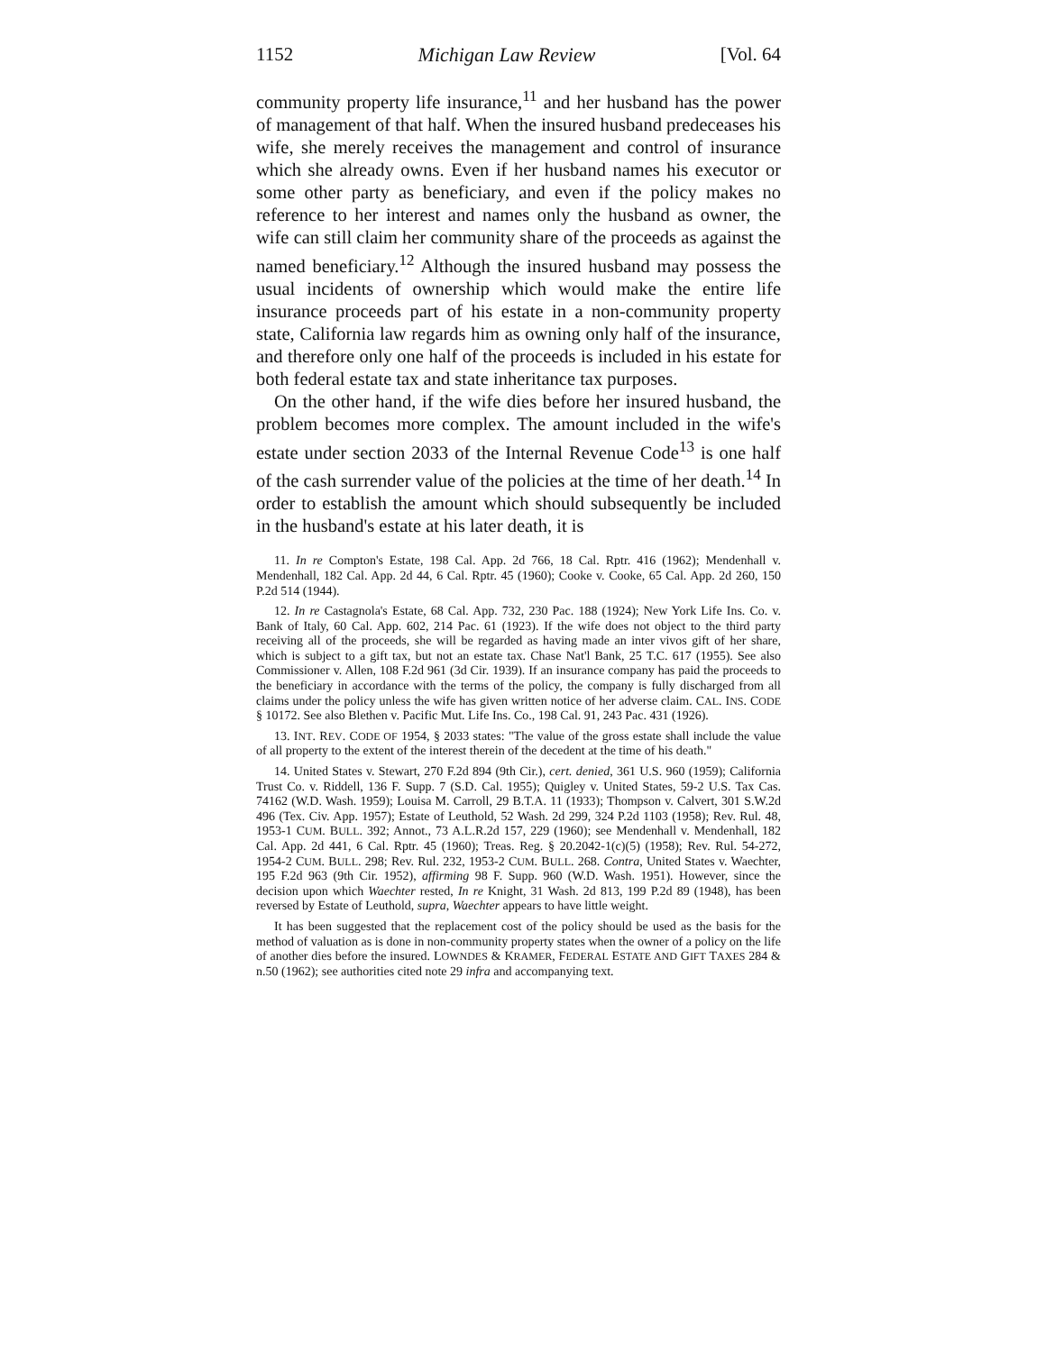1152 Michigan Law Review [Vol. 64
community property life insurance,<sup>11</sup> and her husband has the power of management of that half. When the insured husband predeceases his wife, she merely receives the management and control of insurance which she already owns. Even if her husband names his executor or some other party as beneficiary, and even if the policy makes no reference to her interest and names only the husband as owner, the wife can still claim her community share of the proceeds as against the named beneficiary.<sup>12</sup> Although the insured husband may possess the usual incidents of ownership which would make the entire life insurance proceeds part of his estate in a non-community property state, California law regards him as owning only half of the insurance, and therefore only one half of the proceeds is included in his estate for both federal estate tax and state inheritance tax purposes.
On the other hand, if the wife dies before her insured husband, the problem becomes more complex. The amount included in the wife's estate under section 2033 of the Internal Revenue Code<sup>13</sup> is one half of the cash surrender value of the policies at the time of her death.<sup>14</sup> In order to establish the amount which should subsequently be included in the husband's estate at his later death, it is
11. In re Compton's Estate, 198 Cal. App. 2d 766, 18 Cal. Rptr. 416 (1962); Mendenhall v. Mendenhall, 182 Cal. App. 2d 44, 6 Cal. Rptr. 45 (1960); Cooke v. Cooke, 65 Cal. App. 2d 260, 150 P.2d 514 (1944).
12. In re Castagnola's Estate, 68 Cal. App. 732, 230 Pac. 188 (1924); New York Life Ins. Co. v. Bank of Italy, 60 Cal. App. 602, 214 Pac. 61 (1923). If the wife does not object to the third party receiving all of the proceeds, she will be regarded as having made an inter vivos gift of her share, which is subject to a gift tax, but not an estate tax. Chase Nat'l Bank, 25 T.C. 617 (1955). See also Commissioner v. Allen, 108 F.2d 961 (3d Cir. 1939). If an insurance company has paid the proceeds to the beneficiary in accordance with the terms of the policy, the company is fully discharged from all claims under the policy unless the wife has given written notice of her adverse claim. CAL. INS. CODE § 10172. See also Blethen v. Pacific Mut. Life Ins. Co., 198 Cal. 91, 243 Pac. 431 (1926).
13. INT. REV. CODE OF 1954, § 2033 states: "The value of the gross estate shall include the value of all property to the extent of the interest therein of the decedent at the time of his death."
14. United States v. Stewart, 270 F.2d 894 (9th Cir.), cert. denied, 361 U.S. 960 (1959); California Trust Co. v. Riddell, 136 F. Supp. 7 (S.D. Cal. 1955); Quigley v. United States, 59-2 U.S. Tax Cas. 74162 (W.D. Wash. 1959); Louisa M. Carroll, 29 B.T.A. 11 (1933); Thompson v. Calvert, 301 S.W.2d 496 (Tex. Civ. App. 1957); Estate of Leuthold, 52 Wash. 2d 299, 324 P.2d 1103 (1958); Rev. Rul. 48, 1953-1 CUM. BULL. 392; Annot., 73 A.L.R.2d 157, 229 (1960); see Mendenhall v. Mendenhall, 182 Cal. App. 2d 441, 6 Cal. Rptr. 45 (1960); Treas. Reg. § 20.2042-1(c)(5) (1958); Rev. Rul. 54-272, 1954-2 CUM. BULL. 298; Rev. Rul. 232, 1953-2 CUM. BULL. 268. Contra, United States v. Waechter, 195 F.2d 963 (9th Cir. 1952), affirming 98 F. Supp. 960 (W.D. Wash. 1951). However, since the decision upon which Waechter rested, In re Knight, 31 Wash. 2d 813, 199 P.2d 89 (1948), has been reversed by Estate of Leuthold, supra, Waechter appears to have little weight.
It has been suggested that the replacement cost of the policy should be used as the basis for the method of valuation as is done in non-community property states when the owner of a policy on the life of another dies before the insured. LOWNDES & KRAMER, FEDERAL ESTATE AND GIFT TAXES 284 & n.50 (1962); see authorities cited note 29 infra and accompanying text.